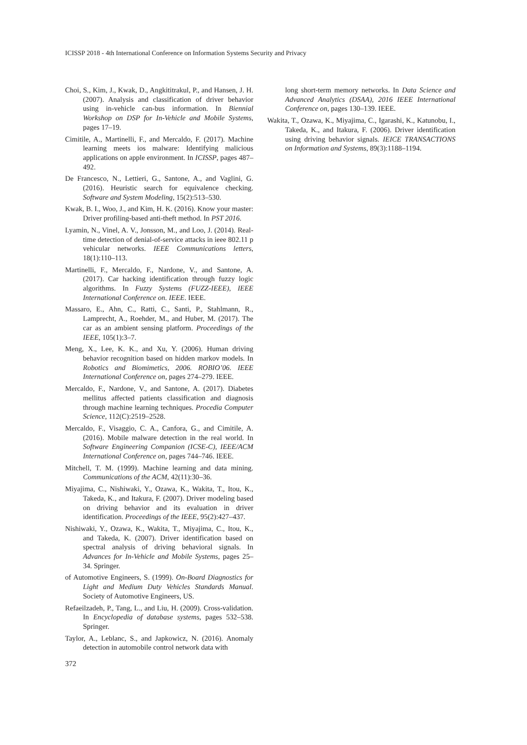ICISSP 2018 - 4th International Conference on Information Systems Security and Privacy
Choi, S., Kim, J., Kwak, D., Angkititrakul, P., and Hansen, J. H. (2007). Analysis and classification of driver behavior using in-vehicle can-bus information. In Biennial Workshop on DSP for In-Vehicle and Mobile Systems, pages 17–19.
Cimitile, A., Martinelli, F., and Mercaldo, F. (2017). Machine learning meets ios malware: Identifying malicious applications on apple environment. In ICISSP, pages 487–492.
De Francesco, N., Lettieri, G., Santone, A., and Vaglini, G. (2016). Heuristic search for equivalence checking. Software and System Modeling, 15(2):513–530.
Kwak, B. I., Woo, J., and Kim, H. K. (2016). Know your master: Driver profiling-based anti-theft method. In PST 2016.
Lyamin, N., Vinel, A. V., Jonsson, M., and Loo, J. (2014). Real-time detection of denial-of-service attacks in ieee 802.11 p vehicular networks. IEEE Communications letters, 18(1):110–113.
Martinelli, F., Mercaldo, F., Nardone, V., and Santone, A. (2017). Car hacking identification through fuzzy logic algorithms. In Fuzzy Systems (FUZZ-IEEE), IEEE International Conference on. IEEE. IEEE.
Massaro, E., Ahn, C., Ratti, C., Santi, P., Stahlmann, R., Lamprecht, A., Roehder, M., and Huber, M. (2017). The car as an ambient sensing platform. Proceedings of the IEEE, 105(1):3–7.
Meng, X., Lee, K. K., and Xu, Y. (2006). Human driving behavior recognition based on hidden markov models. In Robotics and Biomimetics, 2006. ROBIO’06. IEEE International Conference on, pages 274–279. IEEE.
Mercaldo, F., Nardone, V., and Santone, A. (2017). Diabetes mellitus affected patients classification and diagnosis through machine learning techniques. Procedia Computer Science, 112(C):2519–2528.
Mercaldo, F., Visaggio, C. A., Canfora, G., and Cimitile, A. (2016). Mobile malware detection in the real world. In Software Engineering Companion (ICSE-C), IEEE/ACM International Conference on, pages 744–746. IEEE.
Mitchell, T. M. (1999). Machine learning and data mining. Communications of the ACM, 42(11):30–36.
Miyajima, C., Nishiwaki, Y., Ozawa, K., Wakita, T., Itou, K., Takeda, K., and Itakura, F. (2007). Driver modeling based on driving behavior and its evaluation in driver identification. Proceedings of the IEEE, 95(2):427–437.
Nishiwaki, Y., Ozawa, K., Wakita, T., Miyajima, C., Itou, K., and Takeda, K. (2007). Driver identification based on spectral analysis of driving behavioral signals. In Advances for In-Vehicle and Mobile Systems, pages 25–34. Springer.
of Automotive Engineers, S. (1999). On-Board Diagnostics for Light and Medium Duty Vehicles Standards Manual. Society of Automotive Engineers, US.
Refaeilzadeh, P., Tang, L., and Liu, H. (2009). Cross-validation. In Encyclopedia of database systems, pages 532–538. Springer.
Taylor, A., Leblanc, S., and Japkowicz, N. (2016). Anomaly detection in automobile control network data with
long short-term memory networks. In Data Science and Advanced Analytics (DSAA), 2016 IEEE International Conference on, pages 130–139. IEEE.
Wakita, T., Ozawa, K., Miyajima, C., Igarashi, K., Katunobu, I., Takeda, K., and Itakura, F. (2006). Driver identification using driving behavior signals. IEICE TRANSACTIONS on Information and Systems, 89(3):1188–1194.
372